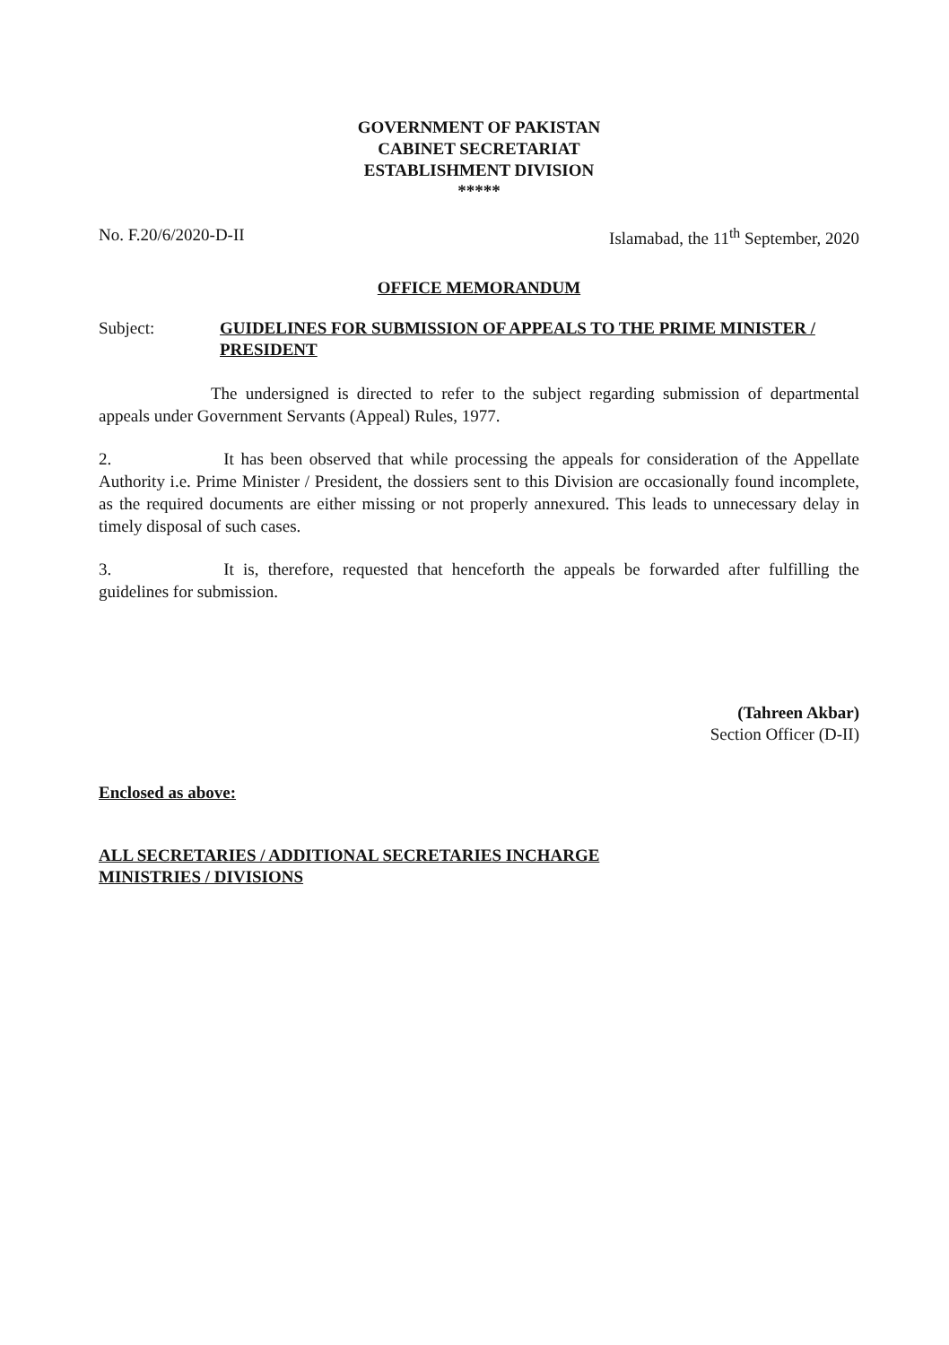GOVERNMENT OF PAKISTAN
CABINET SECRETARIAT
ESTABLISHMENT DIVISION
*****
No. F.20/6/2020-D-II Islamabad, the 11<sup>th</sup> September, 2020
OFFICE MEMORANDUM
Subject: GUIDELINES FOR SUBMISSION OF APPEALS TO THE PRIME MINISTER / PRESIDENT
The undersigned is directed to refer to the subject regarding submission of departmental appeals under Government Servants (Appeal) Rules, 1977.
2. It has been observed that while processing the appeals for consideration of the Appellate Authority i.e. Prime Minister / President, the dossiers sent to this Division are occasionally found incomplete, as the required documents are either missing or not properly annexured. This leads to unnecessary delay in timely disposal of such cases.
3. It is, therefore, requested that henceforth the appeals be forwarded after fulfilling the guidelines for submission.
(Tahreen Akbar)
Section Officer (D-II)
Enclosed as above:
ALL SECRETARIES / ADDITIONAL SECRETARIES INCHARGE
MINISTRIES / DIVISIONS